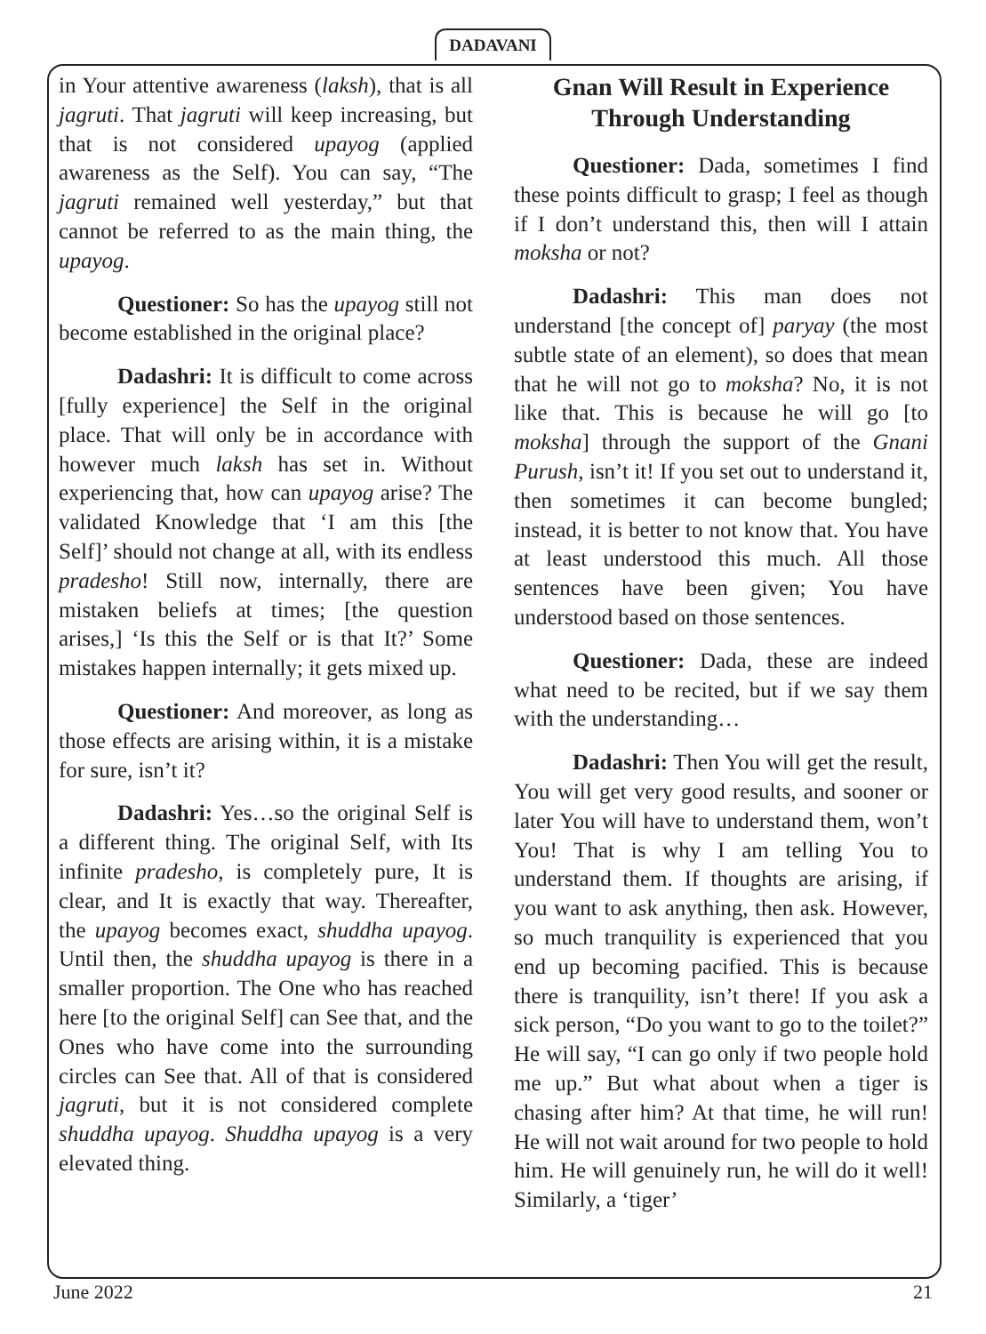DADAVANI
in Your attentive awareness (laksh), that is all jagruti. That jagruti will keep increasing, but that is not considered upayog (applied awareness as the Self). You can say, “The jagruti remained well yesterday,” but that cannot be referred to as the main thing, the upayog.
Questioner: So has the upayog still not become established in the original place?
Dadashri: It is difficult to come across [fully experience] the Self in the original place. That will only be in accordance with however much laksh has set in. Without experiencing that, how can upayog arise? The validated Knowledge that ‘I am this [the Self]’ should not change at all, with its endless pradesho! Still now, internally, there are mistaken beliefs at times; [the question arises,] ‘Is this the Self or is that It?’ Some mistakes happen internally; it gets mixed up.
Questioner: And moreover, as long as those effects are arising within, it is a mistake for sure, isn’t it?
Dadashri: Yes…so the original Self is a different thing. The original Self, with Its infinite pradesho, is completely pure, It is clear, and It is exactly that way. Thereafter, the upayog becomes exact, shuddha upayog. Until then, the shuddha upayog is there in a smaller proportion. The One who has reached here [to the original Self] can See that, and the Ones who have come into the surrounding circles can See that. All of that is considered jagruti, but it is not considered complete shuddha upayog. Shuddha upayog is a very elevated thing.
Gnan Will Result in Experience
Through Understanding
Questioner: Dada, sometimes I find these points difficult to grasp; I feel as though if I don’t understand this, then will I attain moksha or not?
Dadashri: This man does not understand [the concept of] paryay (the most subtle state of an element), so does that mean that he will not go to moksha? No, it is not like that. This is because he will go [to moksha] through the support of the Gnani Purush, isn’t it! If you set out to understand it, then sometimes it can become bungled; instead, it is better to not know that. You have at least understood this much. All those sentences have been given; You have understood based on those sentences.
Questioner: Dada, these are indeed what need to be recited, but if we say them with the understanding…
Dadashri: Then You will get the result, You will get very good results, and sooner or later You will have to understand them, won’t You! That is why I am telling You to understand them. If thoughts are arising, if you want to ask anything, then ask. However, so much tranquility is experienced that you end up becoming pacified. This is because there is tranquility, isn’t there! If you ask a sick person, “Do you want to go to the toilet?” He will say, “I can go only if two people hold me up.” But what about when a tiger is chasing after him? At that time, he will run! He will not wait around for two people to hold him. He will genuinely run, he will do it well! Similarly, a ‘tiger’
June 2022 21